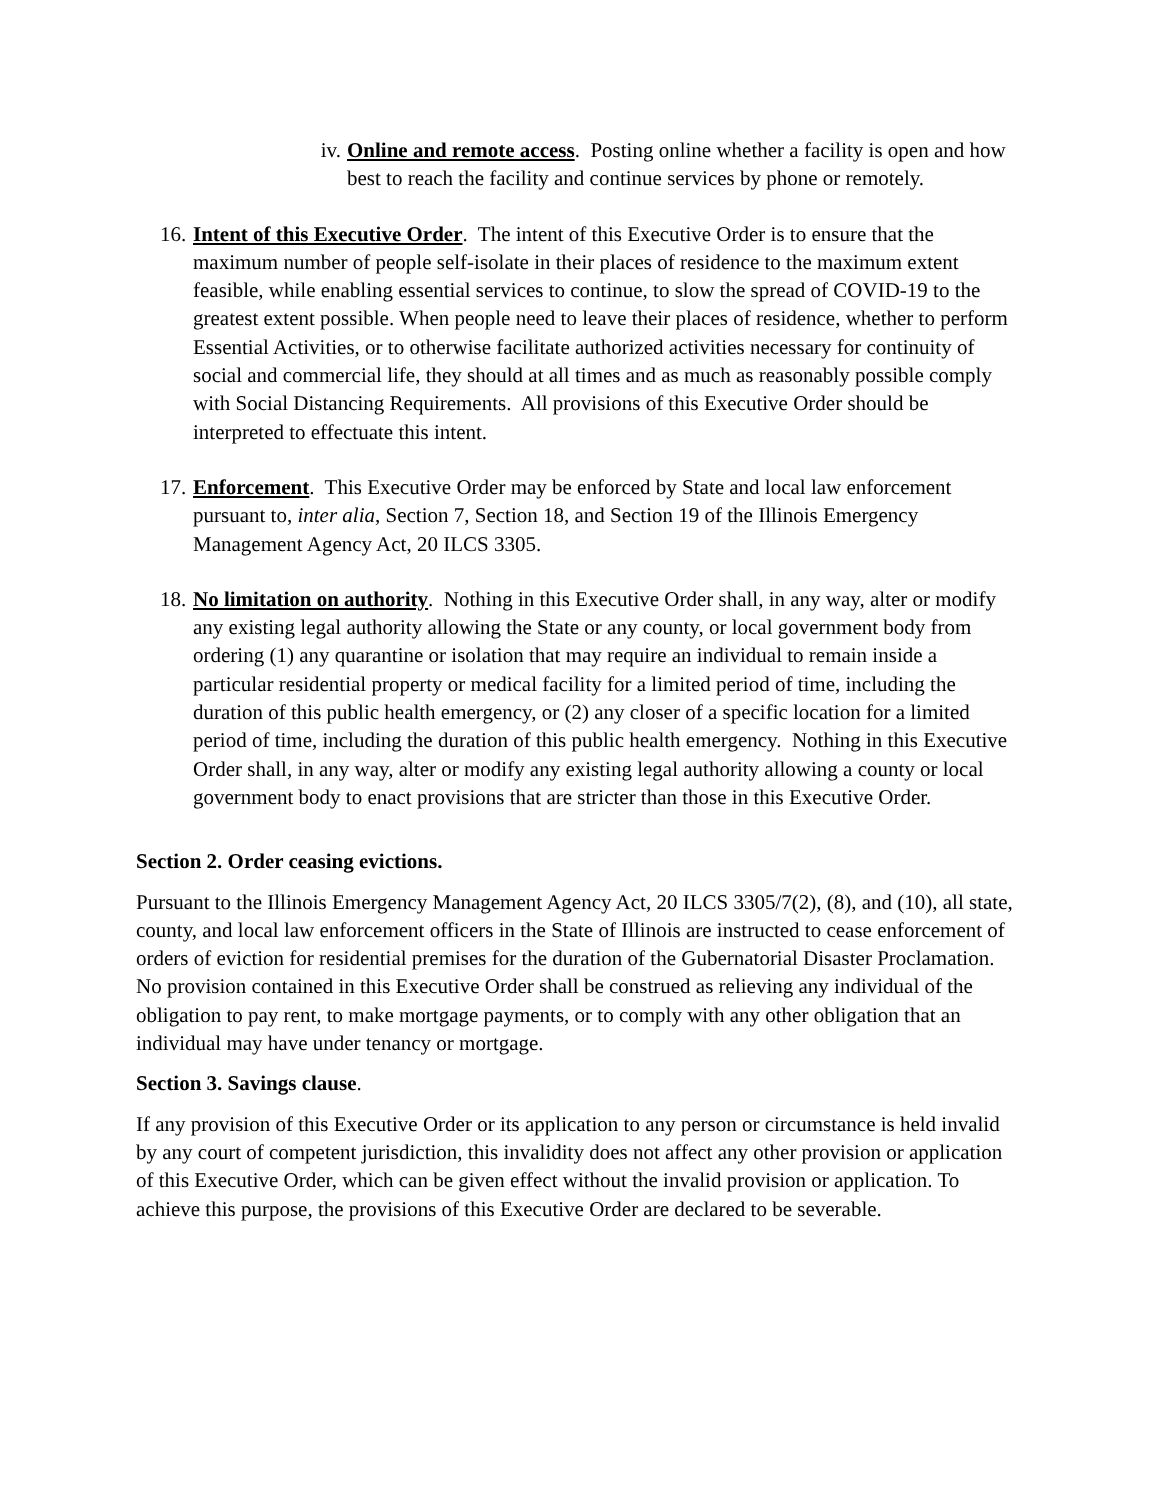iv. Online and remote access. Posting online whether a facility is open and how best to reach the facility and continue services by phone or remotely.
16.
Intent of this Executive Order. The intent of this Executive Order is to ensure that the maximum number of people self-isolate in their places of residence to the maximum extent feasible, while enabling essential services to continue, to slow the spread of COVID-19 to the greatest extent possible. When people need to leave their places of residence, whether to perform Essential Activities, or to otherwise facilitate authorized activities necessary for continuity of social and commercial life, they should at all times and as much as reasonably possible comply with Social Distancing Requirements. All provisions of this Executive Order should be interpreted to effectuate this intent.
17.
Enforcement. This Executive Order may be enforced by State and local law enforcement pursuant to, inter alia, Section 7, Section 18, and Section 19 of the Illinois Emergency Management Agency Act, 20 ILCS 3305.
18.
No limitation on authority. Nothing in this Executive Order shall, in any way, alter or modify any existing legal authority allowing the State or any county, or local government body from ordering (1) any quarantine or isolation that may require an individual to remain inside a particular residential property or medical facility for a limited period of time, including the duration of this public health emergency, or (2) any closer of a specific location for a limited period of time, including the duration of this public health emergency. Nothing in this Executive Order shall, in any way, alter or modify any existing legal authority allowing a county or local government body to enact provisions that are stricter than those in this Executive Order.
Section 2. Order ceasing evictions.
Pursuant to the Illinois Emergency Management Agency Act, 20 ILCS 3305/7(2), (8), and (10), all state, county, and local law enforcement officers in the State of Illinois are instructed to cease enforcement of orders of eviction for residential premises for the duration of the Gubernatorial Disaster Proclamation. No provision contained in this Executive Order shall be construed as relieving any individual of the obligation to pay rent, to make mortgage payments, or to comply with any other obligation that an individual may have under tenancy or mortgage.
Section 3. Savings clause.
If any provision of this Executive Order or its application to any person or circumstance is held invalid by any court of competent jurisdiction, this invalidity does not affect any other provision or application of this Executive Order, which can be given effect without the invalid provision or application. To achieve this purpose, the provisions of this Executive Order are declared to be severable.